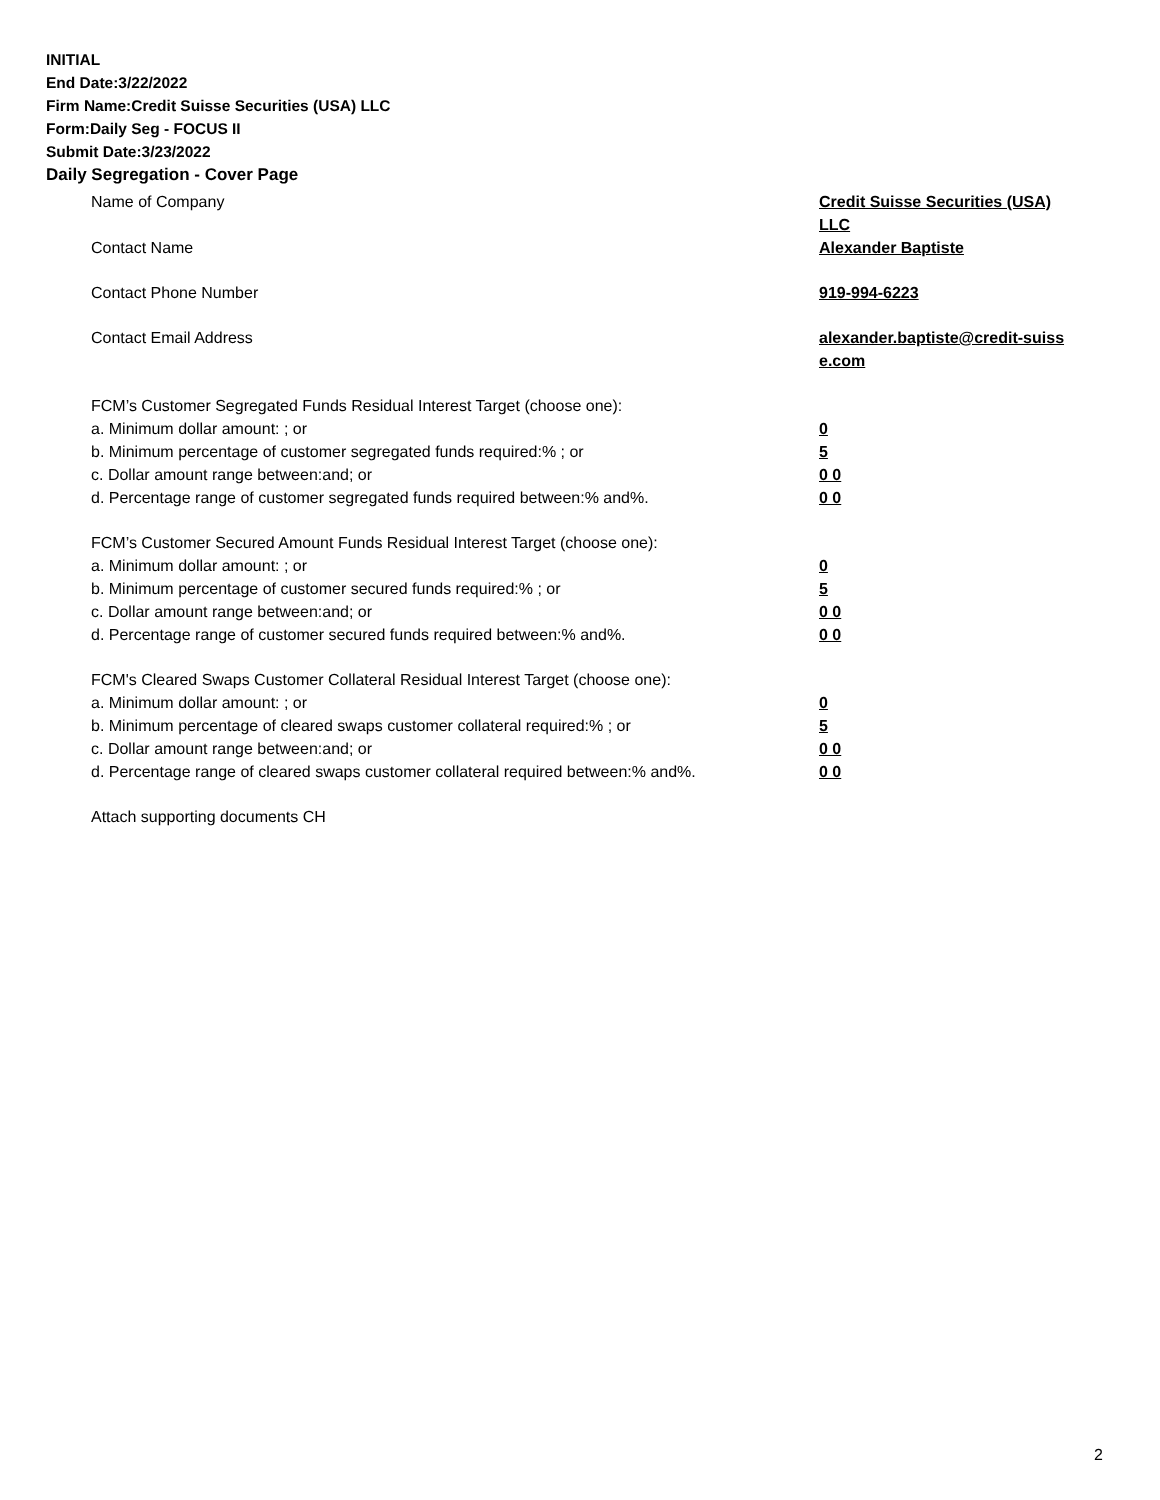INITIAL
End Date:3/22/2022
Firm Name:Credit Suisse Securities (USA) LLC
Form:Daily Seg - FOCUS II
Submit Date:3/23/2022
Daily Segregation - Cover Page
Name of Company Credit Suisse Securities (USA) LLC
Contact Name Alexander Baptiste
Contact Phone Number 919-994-6223
Contact Email Address alexander.baptiste@credit-suiss e.com
FCM’s Customer Segregated Funds Residual Interest Target (choose one):
a. Minimum dollar amount: ; or 0
b. Minimum percentage of customer segregated funds required:% ; or 5
c. Dollar amount range between:and; or 0 0
d. Percentage range of customer segregated funds required between:% and%. 0 0
FCM’s Customer Secured Amount Funds Residual Interest Target (choose one):
a. Minimum dollar amount: ; or 0
b. Minimum percentage of customer secured funds required:% ; or 5
c. Dollar amount range between:and; or 0 0
d. Percentage range of customer secured funds required between:% and%. 0 0
FCM's Cleared Swaps Customer Collateral Residual Interest Target (choose one):
a. Minimum dollar amount: ; or 0
b. Minimum percentage of cleared swaps customer collateral required:% ; or 5
c. Dollar amount range between:and; or 0 0
d. Percentage range of cleared swaps customer collateral required between:% and%.
0 0
Attach supporting documents CH
2